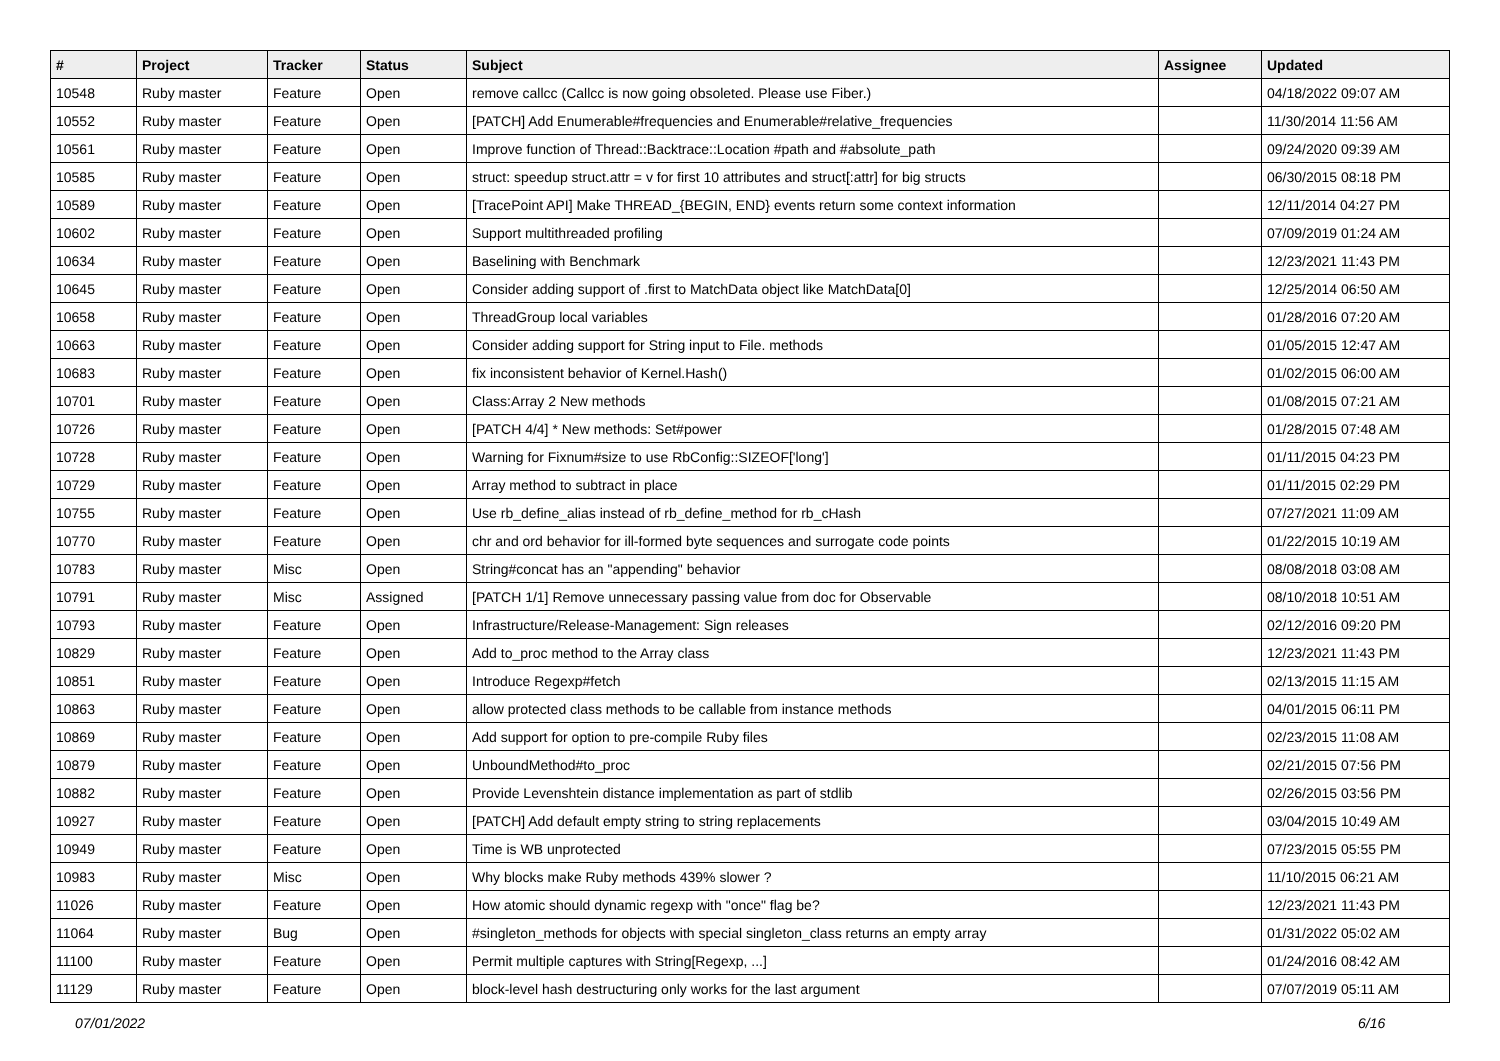| # | Project | Tracker | Status | Subject | Assignee | Updated |
| --- | --- | --- | --- | --- | --- | --- |
| 10548 | Ruby master | Feature | Open | remove callcc (Callcc is now going obsoleted. Please use Fiber.) | | 04/18/2022 09:07 AM |
| 10552 | Ruby master | Feature | Open | [PATCH] Add Enumerable#frequencies and Enumerable#relative_frequencies | | 11/30/2014 11:56 AM |
| 10561 | Ruby master | Feature | Open | Improve function of Thread::Backtrace::Location #path and #absolute_path | | 09/24/2020 09:39 AM |
| 10585 | Ruby master | Feature | Open | struct: speedup struct.attr = v for first 10 attributes and struct[:attr] for big structs | | 06/30/2015 08:18 PM |
| 10589 | Ruby master | Feature | Open | [TracePoint API] Make THREAD_{BEGIN, END} events return some context information | | 12/11/2014 04:27 PM |
| 10602 | Ruby master | Feature | Open | Support multithreaded profiling | | 07/09/2019 01:24 AM |
| 10634 | Ruby master | Feature | Open | Baselining with Benchmark | | 12/23/2021 11:43 PM |
| 10645 | Ruby master | Feature | Open | Consider adding support of .first to MatchData object like MatchData[0] | | 12/25/2014 06:50 AM |
| 10658 | Ruby master | Feature | Open | ThreadGroup local variables | | 01/28/2016 07:20 AM |
| 10663 | Ruby master | Feature | Open | Consider adding support for String input to File. methods | | 01/05/2015 12:47 AM |
| 10683 | Ruby master | Feature | Open | fix inconsistent behavior of Kernel.Hash() | | 01/02/2015 06:00 AM |
| 10701 | Ruby master | Feature | Open | Class:Array 2 New methods | | 01/08/2015 07:21 AM |
| 10726 | Ruby master | Feature | Open | [PATCH 4/4] * New methods: Set#power | | 01/28/2015 07:48 AM |
| 10728 | Ruby master | Feature | Open | Warning for Fixnum#size to use RbConfig::SIZEOF['long'] | | 01/11/2015 04:23 PM |
| 10729 | Ruby master | Feature | Open | Array method to subtract in place | | 01/11/2015 02:29 PM |
| 10755 | Ruby master | Feature | Open | Use rb_define_alias instead of rb_define_method for rb_cHash | | 07/27/2021 11:09 AM |
| 10770 | Ruby master | Feature | Open | chr and ord behavior for ill-formed byte sequences and surrogate code points | | 01/22/2015 10:19 AM |
| 10783 | Ruby master | Misc | Open | String#concat has an "appending" behavior | | 08/08/2018 03:08 AM |
| 10791 | Ruby master | Misc | Assigned | [PATCH 1/1] Remove unnecessary passing value from doc for Observable | | 08/10/2018 10:51 AM |
| 10793 | Ruby master | Feature | Open | Infrastructure/Release-Management: Sign releases | | 02/12/2016 09:20 PM |
| 10829 | Ruby master | Feature | Open | Add to_proc method to the Array class | | 12/23/2021 11:43 PM |
| 10851 | Ruby master | Feature | Open | Introduce Regexp#fetch | | 02/13/2015 11:15 AM |
| 10863 | Ruby master | Feature | Open | allow protected class methods to be callable from instance methods | | 04/01/2015 06:11 PM |
| 10869 | Ruby master | Feature | Open | Add support for option to pre-compile Ruby files | | 02/23/2015 11:08 AM |
| 10879 | Ruby master | Feature | Open | UnboundMethod#to_proc | | 02/21/2015 07:56 PM |
| 10882 | Ruby master | Feature | Open | Provide Levenshtein distance implementation as part of stdlib | | 02/26/2015 03:56 PM |
| 10927 | Ruby master | Feature | Open | [PATCH] Add default empty string to string replacements | | 03/04/2015 10:49 AM |
| 10949 | Ruby master | Feature | Open | Time is WB unprotected | | 07/23/2015 05:55 PM |
| 10983 | Ruby master | Misc | Open | Why blocks make Ruby methods 439% slower ? | | 11/10/2015 06:21 AM |
| 11026 | Ruby master | Feature | Open | How atomic should dynamic regexp with "once" flag be? | | 12/23/2021 11:43 PM |
| 11064 | Ruby master | Bug | Open | #singleton_methods for objects with special singleton_class returns an empty array | | 01/31/2022 05:02 AM |
| 11100 | Ruby master | Feature | Open | Permit multiple captures with String[Regexp, ...] | | 01/24/2016 08:42 AM |
| 11129 | Ruby master | Feature | Open | block-level hash destructuring only works for the last argument | | 07/07/2019 05:11 AM |
07/01/2022 6/16